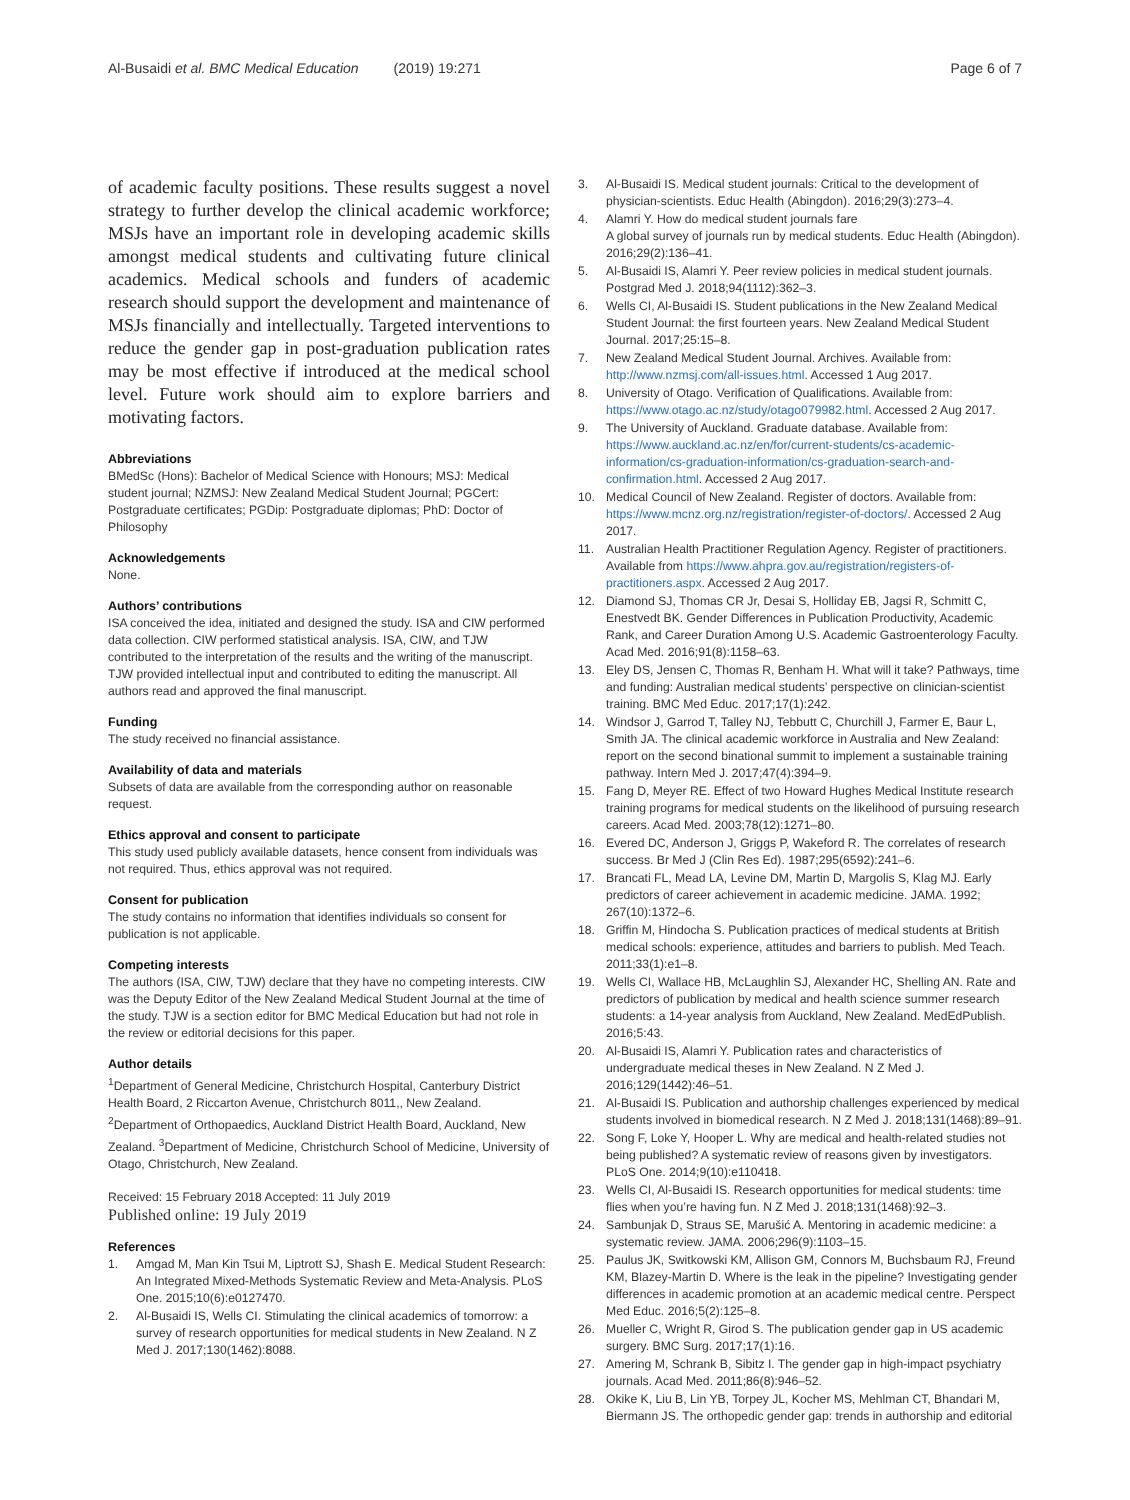Al-Busaidi et al. BMC Medical Education (2019) 19:271
Page 6 of 7
of academic faculty positions. These results suggest a novel strategy to further develop the clinical academic workforce; MSJs have an important role in developing academic skills amongst medical students and cultivating future clinical academics. Medical schools and funders of academic research should support the development and maintenance of MSJs financially and intellectually. Targeted interventions to reduce the gender gap in post-graduation publication rates may be most effective if introduced at the medical school level. Future work should aim to explore barriers and motivating factors.
Abbreviations
BMedSc (Hons): Bachelor of Medical Science with Honours; MSJ: Medical student journal; NZMSJ: New Zealand Medical Student Journal; PGCert: Postgraduate certificates; PGDip: Postgraduate diplomas; PhD: Doctor of Philosophy
Acknowledgements
None.
Authors’ contributions
ISA conceived the idea, initiated and designed the study. ISA and CIW performed data collection. CIW performed statistical analysis. ISA, CIW, and TJW contributed to the interpretation of the results and the writing of the manuscript. TJW provided intellectual input and contributed to editing the manuscript. All authors read and approved the final manuscript.
Funding
The study received no financial assistance.
Availability of data and materials
Subsets of data are available from the corresponding author on reasonable request.
Ethics approval and consent to participate
This study used publicly available datasets, hence consent from individuals was not required. Thus, ethics approval was not required.
Consent for publication
The study contains no information that identifies individuals so consent for publication is not applicable.
Competing interests
The authors (ISA, CIW, TJW) declare that they have no competing interests. CIW was the Deputy Editor of the New Zealand Medical Student Journal at the time of the study. TJW is a section editor for BMC Medical Education but had not role in the review or editorial decisions for this paper.
Author details
<sup>1</sup> Department of General Medicine, Christchurch Hospital, Canterbury District Health Board, 2 Riccarton Avenue, Christchurch 8011,, New Zealand. <sup>2</sup>Department of Orthopaedics, Auckland District Health Board, Auckland, New Zealand. <sup>3</sup>Department of Medicine, Christchurch School of Medicine, University of Otago, Christchurch, New Zealand.
Received: 15 February 2018 Accepted: 11 July 2019
Published online: 19 July 2019
References
1. Amgad M, Man Kin Tsui M, Liptrott SJ, Shash E. Medical Student Research: An Integrated Mixed-Methods Systematic Review and Meta-Analysis. PLoS One. 2015;10(6):e0127470.
2. Al-Busaidi IS, Wells CI. Stimulating the clinical academics of tomorrow: a survey of research opportunities for medical students in New Zealand. N Z Med J. 2017;130(1462):8088.
3. Al-Busaidi IS. Medical student journals: Critical to the development of physician-scientists. Educ Health (Abingdon). 2016;29(3):273–4.
4. Alamri Y. How do medical student journals fare
A global survey of journals run by medical students. Educ Health (Abingdon). 2016;29(2):136–41.
5. Al-Busaidi IS, Alamri Y. Peer review policies in medical student journals. Postgrad Med J. 2018;94(1112):362–3.
6. Wells CI, Al-Busaidi IS. Student publications in the New Zealand Medical Student Journal: the first fourteen years. New Zealand Medical Student Journal. 2017;25:15–8.
7. New Zealand Medical Student Journal. Archives. Available from: http://www.nzmsj.com/all-issues.html. Accessed 1 Aug 2017.
8. University of Otago. Verification of Qualifications. Available from: https://www.otago.ac.nz/study/otago079982.html. Accessed 2 Aug 2017.
9. The University of Auckland. Graduate database. Available from: https://www.auckland.ac.nz/en/for/current-students/cs-academic-information/cs-graduation-information/cs-graduation-search-and-confirmation.html. Accessed 2 Aug 2017.
10. Medical Council of New Zealand. Register of doctors. Available from: https://www.mcnz.org.nz/registration/register-of-doctors/. Accessed 2 Aug 2017.
11. Australian Health Practitioner Regulation Agency. Register of practitioners. Available from https://www.ahpra.gov.au/registration/registers-of-practitioners.aspx. Accessed 2 Aug 2017.
12. Diamond SJ, Thomas CR Jr, Desai S, Holliday EB, Jagsi R, Schmitt C, Enestvedt BK. Gender Differences in Publication Productivity, Academic Rank, and Career Duration Among U.S. Academic Gastroenterology Faculty. Acad Med. 2016;91(8):1158–63.
13. Eley DS, Jensen C, Thomas R, Benham H. What will it take? Pathways, time and funding: Australian medical students’ perspective on clinician-scientist training. BMC Med Educ. 2017;17(1):242.
14. Windsor J, Garrod T, Talley NJ, Tebbutt C, Churchill J, Farmer E, Baur L, Smith JA. The clinical academic workforce in Australia and New Zealand: report on the second binational summit to implement a sustainable training pathway. Intern Med J. 2017;47(4):394–9.
15. Fang D, Meyer RE. Effect of two Howard Hughes Medical Institute research training programs for medical students on the likelihood of pursuing research careers. Acad Med. 2003;78(12):1271–80.
16. Evered DC, Anderson J, Griggs P, Wakeford R. The correlates of research success. Br Med J (Clin Res Ed). 1987;295(6592):241–6.
17. Brancati FL, Mead LA, Levine DM, Martin D, Margolis S, Klag MJ. Early predictors of career achievement in academic medicine. JAMA. 1992; 267(10):1372–6.
18. Griffin M, Hindocha S. Publication practices of medical students at British medical schools: experience, attitudes and barriers to publish. Med Teach. 2011;33(1):e1–8.
19. Wells CI, Wallace HB, McLaughlin SJ, Alexander HC, Shelling AN. Rate and predictors of publication by medical and health science summer research students: a 14-year analysis from Auckland, New Zealand. MedEdPublish. 2016;5:43.
20. Al-Busaidi IS, Alamri Y. Publication rates and characteristics of undergraduate medical theses in New Zealand. N Z Med J. 2016;129(1442):46–51.
21. Al-Busaidi IS. Publication and authorship challenges experienced by medical students involved in biomedical research. N Z Med J. 2018;131(1468):89–91.
22. Song F, Loke Y, Hooper L. Why are medical and health-related studies not being published? A systematic review of reasons given by investigators. PLoS One. 2014;9(10):e110418.
23. Wells CI, Al-Busaidi IS. Research opportunities for medical students: time flies when you’re having fun. N Z Med J. 2018;131(1468):92–3.
24. Sambunjak D, Straus SE, Marušić A. Mentoring in academic medicine: a systematic review. JAMA. 2006;296(9):1103–15.
25. Paulus JK, Switkowski KM, Allison GM, Connors M, Buchsbaum RJ, Freund KM, Blazey-Martin D. Where is the leak in the pipeline? Investigating gender differences in academic promotion at an academic medical centre. Perspect Med Educ. 2016;5(2):125–8.
26. Mueller C, Wright R, Girod S. The publication gender gap in US academic surgery. BMC Surg. 2017;17(1):16.
27. Amering M, Schrank B, Sibitz I. The gender gap in high-impact psychiatry journals. Acad Med. 2011;86(8):946–52.
28. Okike K, Liu B, Lin YB, Torpey JL, Kocher MS, Mehlman CT, Bhandari M, Biermann JS. The orthopedic gender gap: trends in authorship and editorial